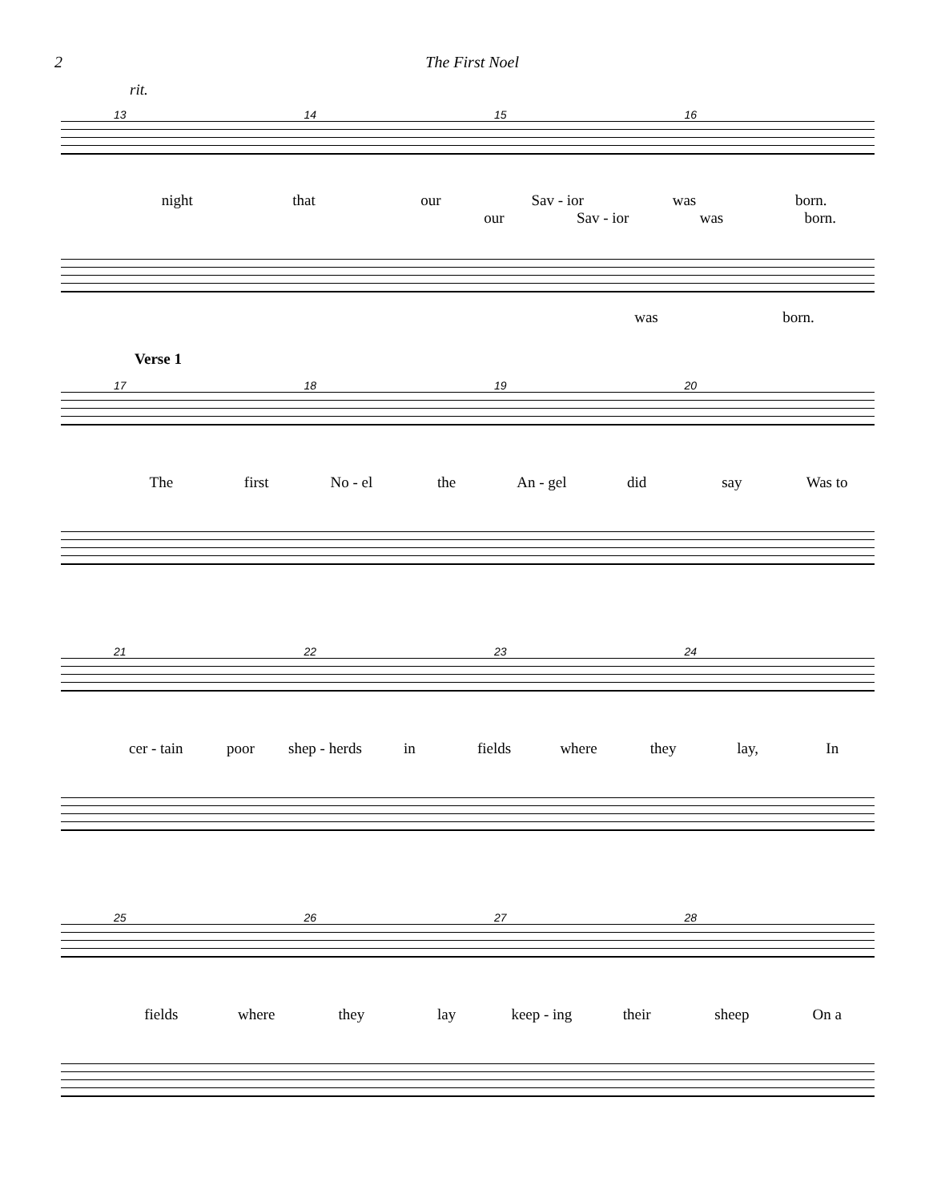2 The First Noel
rit.
13 14 15 16
night that our Sav - ior was born.
our Sav - ior was born.
was born.
Verse 1
17 18 19 20
The first No - el the An - gel did say Was to
21 22 23 24
cer - tain poor shep - herds in fields where they lay, In
25 26 27 28
fields where they lay keep - ing their sheep On a